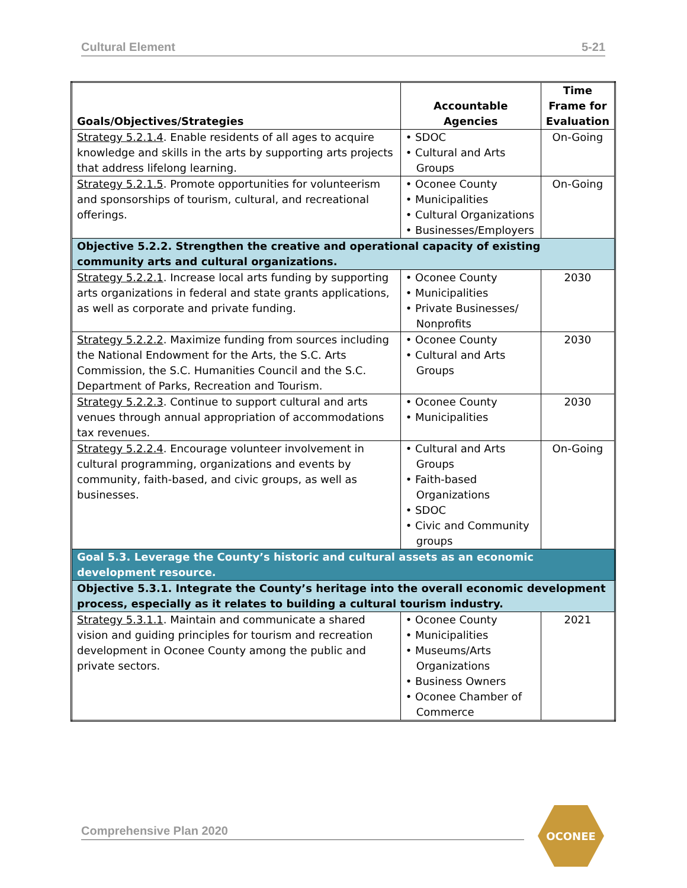Cultural Element 5-21
| Goals/Objectives/Strategies | Accountable Agencies | Time Frame for Evaluation |
| --- | --- | --- |
| Strategy 5.2.1.4 . Enable residents of all ages to acquire knowledge and skills in the arts by supporting arts projects that address lifelong learning. | • SDOC • Cultural and Arts Groups | On-Going |
| Strategy 5.2.1.5 . Promote opportunities for volunteerism and sponsorships of tourism, cultural, and recreational offerings. | • Oconee County • Municipalities • Cultural Organizations • Businesses/Employers | On-Going |
| Objective 5.2.2. Strengthen the creative and operational capacity of existing community arts and cultural organizations. | | |
| Strategy 5.2.2.1 . Increase local arts funding by supporting arts organizations in federal and state grants applications, as well as corporate and private funding. | • Oconee County • Municipalities • Private Businesses/ Nonprofits | 2030 |
| Strategy 5.2.2.2 . Maximize funding from sources including the National Endowment for the Arts, the S.C. Arts Commission, the S.C. Humanities Council and the S.C. Department of Parks, Recreation and Tourism. | • Oconee County • Cultural and Arts Groups | 2030 |
| Strategy 5.2.2.3 . Continue to support cultural and arts venues through annual appropriation of accommodations tax revenues. | • Oconee County • Municipalities | 2030 |
| Strategy 5.2.2.4 . Encourage volunteer involvement in cultural programming, organizations and events by community, faith-based, and civic groups, as well as businesses. | • Cultural and Arts Groups • Faith-based Organizations • SDOC • Civic and Community groups | On-Going |
| Goal 5.3. Leverage the County’s historic and cultural assets as an economic development resource. | | |
| Objective 5.3.1. Integrate the County’s heritage into the overall economic development process, especially as it relates to building a cultural tourism industry. | | |
| Strategy 5.3.1.1 . Maintain and communicate a shared vision and guiding principles for tourism and recreation development in Oconee County among the public and private sectors. | • Oconee County • Municipalities • Museums/Arts Organizations • Business Owners • Oconee Chamber of Commerce | 2021 |
Comprehensive Plan 2020
OCONEE